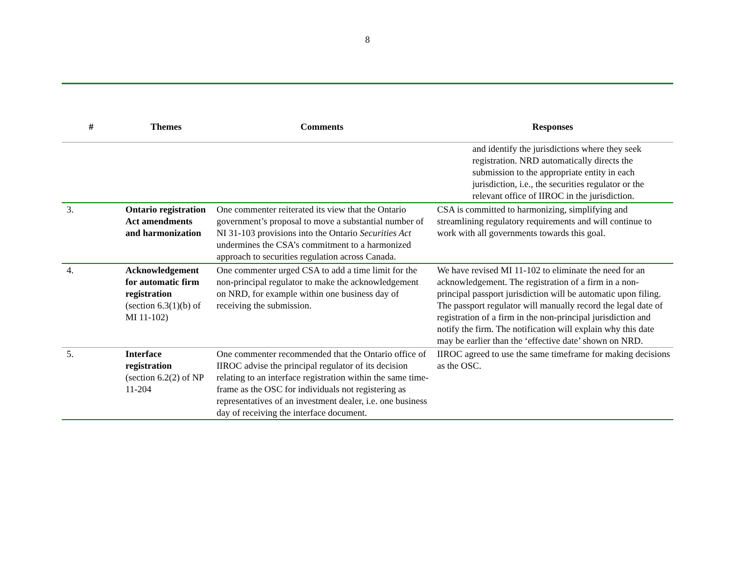8
| # | Themes | Comments | Responses |
| --- | --- | --- | --- |
| | | | and identify the jurisdictions where they seek registration. NRD automatically directs the submission to the appropriate entity in each jurisdiction, i.e., the securities regulator or the relevant office of IIROC in the jurisdiction. |
| 3. | Ontario registration Act amendments and harmonization | One commenter reiterated its view that the Ontario government’s proposal to move a substantial number of NI 31-103 provisions into the Ontario Securities Act undermines the CSA’s commitment to a harmonized approach to securities regulation across Canada. | CSA is committed to harmonizing, simplifying and streamlining regulatory requirements and will continue to work with all governments towards this goal. |
| 4. | Acknowledgement for automatic firm registration (section 6.3(1)(b) of MI 11-102) | One commenter urged CSA to add a time limit for the non-principal regulator to make the acknowledgement on NRD, for example within one business day of receiving the submission. | We have revised MI 11-102 to eliminate the need for an acknowledgement. The registration of a firm in a non-principal passport jurisdiction will be automatic upon filing. The passport regulator will manually record the legal date of registration of a firm in the non-principal jurisdiction and notify the firm. The notification will explain why this date may be earlier than the ‘effective date’ shown on NRD. |
| 5. | Interface registration (section 6.2(2) of NP 11-204 | One commenter recommended that the Ontario office of IIROC advise the principal regulator of its decision relating to an interface registration within the same time-frame as the OSC for individuals not registering as representatives of an investment dealer, i.e. one business day of receiving the interface document. | IIROC agreed to use the same timeframe for making decisions as the OSC. |